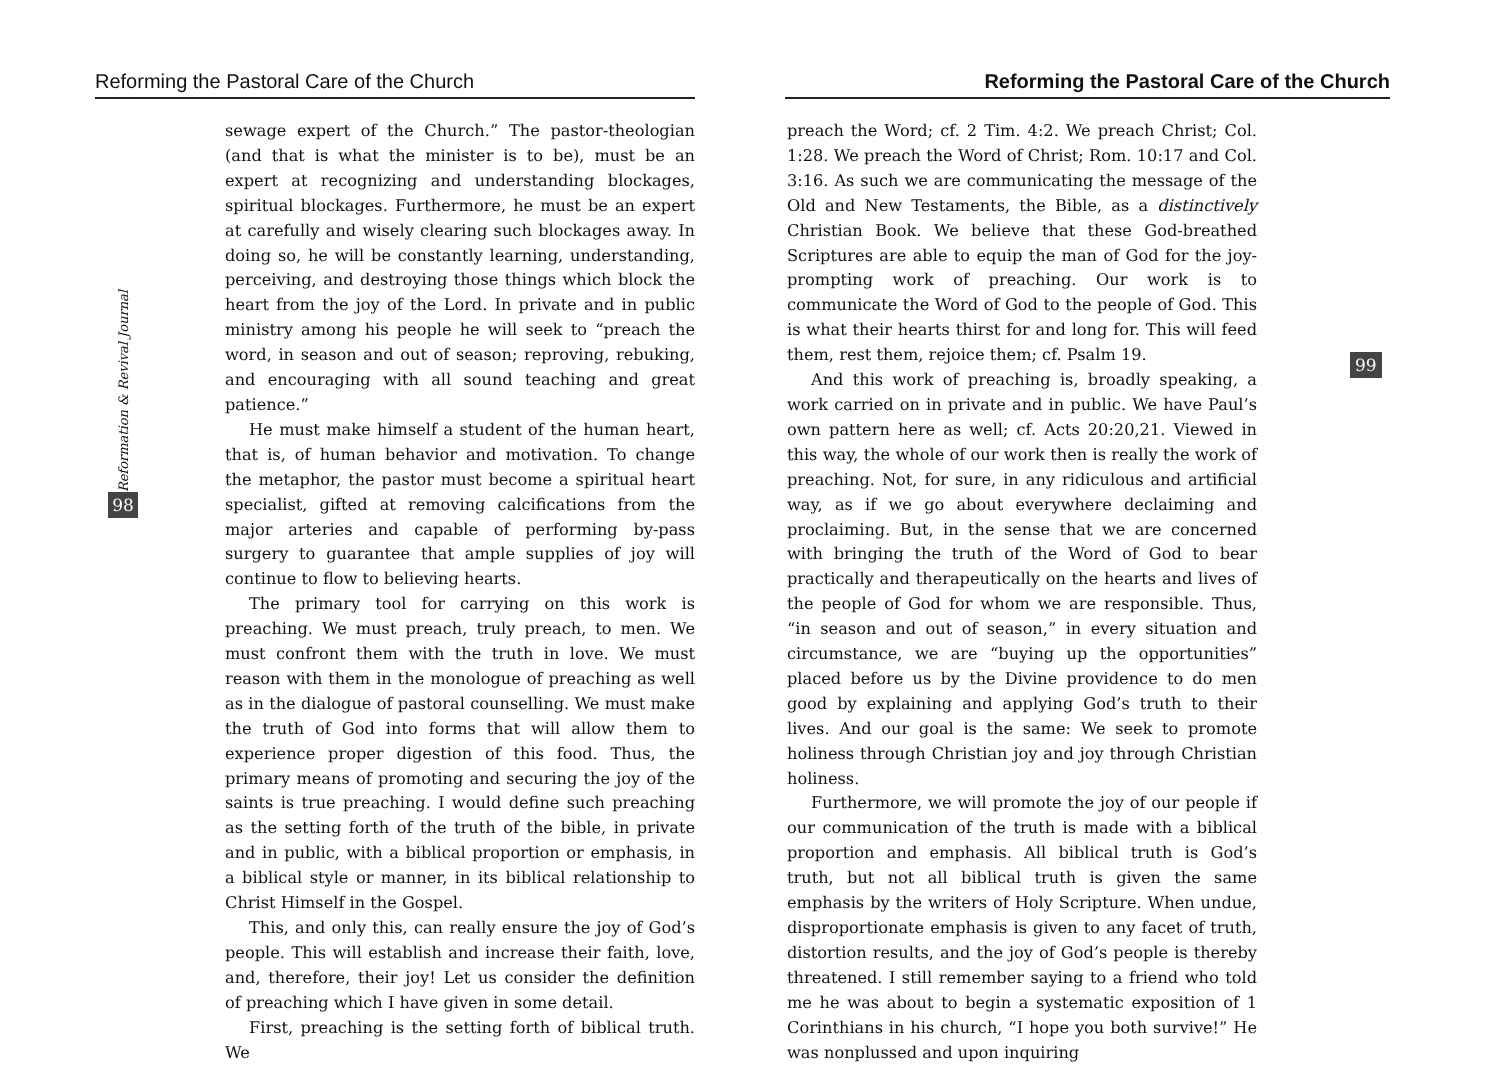Reforming the Pastoral Care of the Church
Reformation & Revival Journal
98
sewage expert of the Church.” The pastor-theologian (and that is what the minister is to be), must be an expert at recognizing and understanding blockages, spiritual blockages. Furthermore, he must be an expert at carefully and wisely clearing such blockages away. In doing so, he will be constantly learning, understanding, perceiving, and destroying those things which block the heart from the joy of the Lord. In private and in public ministry among his people he will seek to “preach the word, in season and out of season; reproving, rebuking, and encouraging with all sound teaching and great patience.”
He must make himself a student of the human heart, that is, of human behavior and motivation. To change the metaphor, the pastor must become a spiritual heart specialist, gifted at removing calcifications from the major arteries and capable of performing by-pass surgery to guarantee that ample supplies of joy will continue to flow to believing hearts.
The primary tool for carrying on this work is preaching. We must preach, truly preach, to men. We must confront them with the truth in love. We must reason with them in the monologue of preaching as well as in the dialogue of pastoral counselling. We must make the truth of God into forms that will allow them to experience proper digestion of this food. Thus, the primary means of promoting and securing the joy of the saints is true preaching. I would define such preaching as the setting forth of the truth of the bible, in private and in public, with a biblical proportion or emphasis, in a biblical style or manner, in its biblical relationship to Christ Himself in the Gospel.
This, and only this, can really ensure the joy of God’s people. This will establish and increase their faith, love, and, therefore, their joy! Let us consider the definition of preaching which I have given in some detail.
First, preaching is the setting forth of biblical truth. We
Reforming the Pastoral Care of the Church
99
preach the Word; cf. 2 Tim. 4:2. We preach Christ; Col. 1:28. We preach the Word of Christ; Rom. 10:17 and Col. 3:16. As such we are communicating the message of the Old and New Testaments, the Bible, as a distinctively Christian Book. We believe that these God-breathed Scriptures are able to equip the man of God for the joy-prompting work of preaching. Our work is to communicate the Word of God to the people of God. This is what their hearts thirst for and long for. This will feed them, rest them, rejoice them; cf. Psalm 19.
And this work of preaching is, broadly speaking, a work carried on in private and in public. We have Paul’s own pattern here as well; cf. Acts 20:20,21. Viewed in this way, the whole of our work then is really the work of preaching. Not, for sure, in any ridiculous and artificial way, as if we go about everywhere declaiming and proclaiming. But, in the sense that we are concerned with bringing the truth of the Word of God to bear practically and therapeutically on the hearts and lives of the people of God for whom we are responsible. Thus, “in season and out of season,” in every situation and circumstance, we are “buying up the opportunities” placed before us by the Divine providence to do men good by explaining and applying God’s truth to their lives. And our goal is the same: We seek to promote holiness through Christian joy and joy through Christian holiness.
Furthermore, we will promote the joy of our people if our communication of the truth is made with a biblical proportion and emphasis. All biblical truth is God’s truth, but not all biblical truth is given the same emphasis by the writers of Holy Scripture. When undue, disproportionate emphasis is given to any facet of truth, distortion results, and the joy of God’s people is thereby threatened. I still remember saying to a friend who told me he was about to begin a systematic exposition of 1 Corinthians in his church, “I hope you both survive!” He was nonplussed and upon inquiring